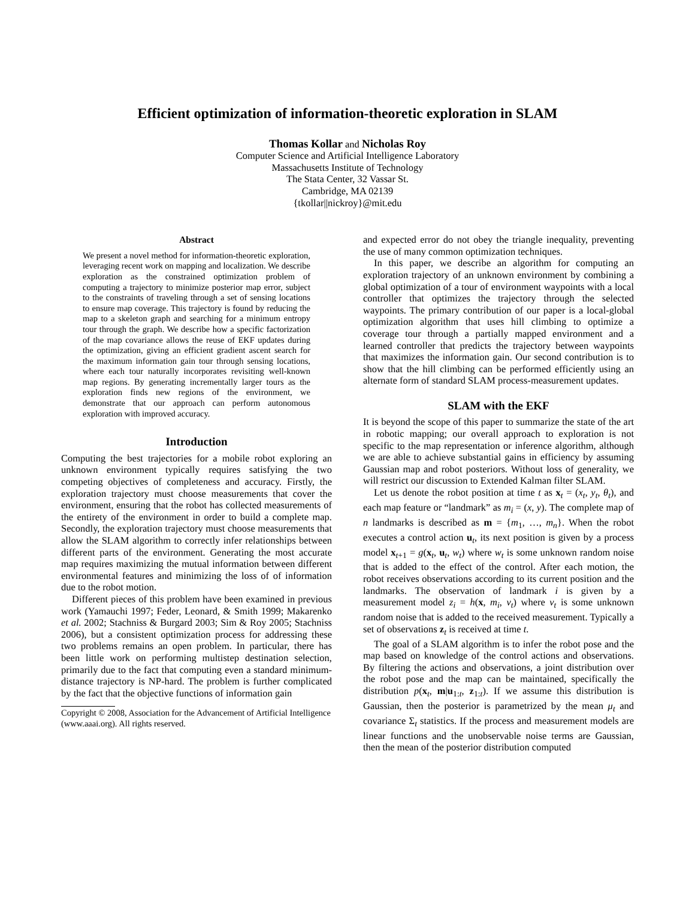Efficient optimization of information-theoretic exploration in SLAM
Thomas Kollar and Nicholas Roy
Computer Science and Artificial Intelligence Laboratory
Massachusetts Institute of Technology
The Stata Center, 32 Vassar St.
Cambridge, MA 02139
{tkollar||nickroy}@mit.edu
Abstract
We present a novel method for information-theoretic exploration, leveraging recent work on mapping and localization. We describe exploration as the constrained optimization problem of computing a trajectory to minimize posterior map error, subject to the constraints of traveling through a set of sensing locations to ensure map coverage. This trajectory is found by reducing the map to a skeleton graph and searching for a minimum entropy tour through the graph. We describe how a specific factorization of the map covariance allows the reuse of EKF updates during the optimization, giving an efficient gradient ascent search for the maximum information gain tour through sensing locations, where each tour naturally incorporates revisiting well-known map regions. By generating incrementally larger tours as the exploration finds new regions of the environment, we demonstrate that our approach can perform autonomous exploration with improved accuracy.
Introduction
Computing the best trajectories for a mobile robot exploring an unknown environment typically requires satisfying the two competing objectives of completeness and accuracy. Firstly, the exploration trajectory must choose measurements that cover the environment, ensuring that the robot has collected measurements of the entirety of the environment in order to build a complete map. Secondly, the exploration trajectory must choose measurements that allow the SLAM algorithm to correctly infer relationships between different parts of the environment. Generating the most accurate map requires maximizing the mutual information between different environmental features and minimizing the loss of of information due to the robot motion.
Different pieces of this problem have been examined in previous work (Yamauchi 1997; Feder, Leonard, & Smith 1999; Makarenko et al. 2002; Stachniss & Burgard 2003; Sim & Roy 2005; Stachniss 2006), but a consistent optimization process for addressing these two problems remains an open problem. In particular, there has been little work on performing multistep destination selection, primarily due to the fact that computing even a standard minimum-distance trajectory is NP-hard. The problem is further complicated by the fact that the objective functions of information gain
Copyright © 2008, Association for the Advancement of Artificial Intelligence (www.aaai.org). All rights reserved.
and expected error do not obey the triangle inequality, preventing the use of many common optimization techniques.
In this paper, we describe an algorithm for computing an exploration trajectory of an unknown environment by combining a global optimization of a tour of environment waypoints with a local controller that optimizes the trajectory through the selected waypoints. The primary contribution of our paper is a local-global optimization algorithm that uses hill climbing to optimize a coverage tour through a partially mapped environment and a learned controller that predicts the trajectory between waypoints that maximizes the information gain. Our second contribution is to show that the hill climbing can be performed efficiently using an alternate form of standard SLAM process-measurement updates.
SLAM with the EKF
It is beyond the scope of this paper to summarize the state of the art in robotic mapping; our overall approach to exploration is not specific to the map representation or inference algorithm, although we are able to achieve substantial gains in efficiency by assuming Gaussian map and robot posteriors. Without loss of generality, we will restrict our discussion to Extended Kalman filter SLAM.
Let us denote the robot position at time t as x<sub>t</sub> = (x<sub>t</sub>, y<sub>t</sub>, θ<sub>t</sub>), and each map feature or “landmark” as m<sub>i</sub> = (x, y). The complete map of n landmarks is described as m = {m<sub>1</sub>, …, m<sub>n</sub>}. When the robot executes a control action u<sub>t</sub>, its next position is given by a process model x<sub>t+1</sub> = g(x<sub>t</sub>, u<sub>t</sub>, w<sub>t</sub>) where w<sub>t</sub> is some unknown random noise that is added to the effect of the control. After each motion, the robot receives observations according to its current position and the landmarks. The observation of landmark i is given by a measurement model z<sub>i</sub> = h(x, m<sub>i</sub>, v<sub>t</sub>) where v<sub>t</sub> is some unknown random noise that is added to the received measurement. Typically a set of observations z<sub>t</sub> is received at time t.
The goal of a SLAM algorithm is to infer the robot pose and the map based on knowledge of the control actions and observations. By filtering the actions and observations, a joint distribution over the robot pose and the map can be maintained, specifically the distribution p(x<sub>t</sub>, m|u<sub>1:t</sub>, z<sub>1:t</sub>). If we assume this distribution is Gaussian, then the posterior is parametrized by the mean μ<sub>t</sub> and covariance Σ<sub>t</sub> statistics. If the process and measurement models are linear functions and the unobservable noise terms are Gaussian, then the mean of the posterior distribution computed